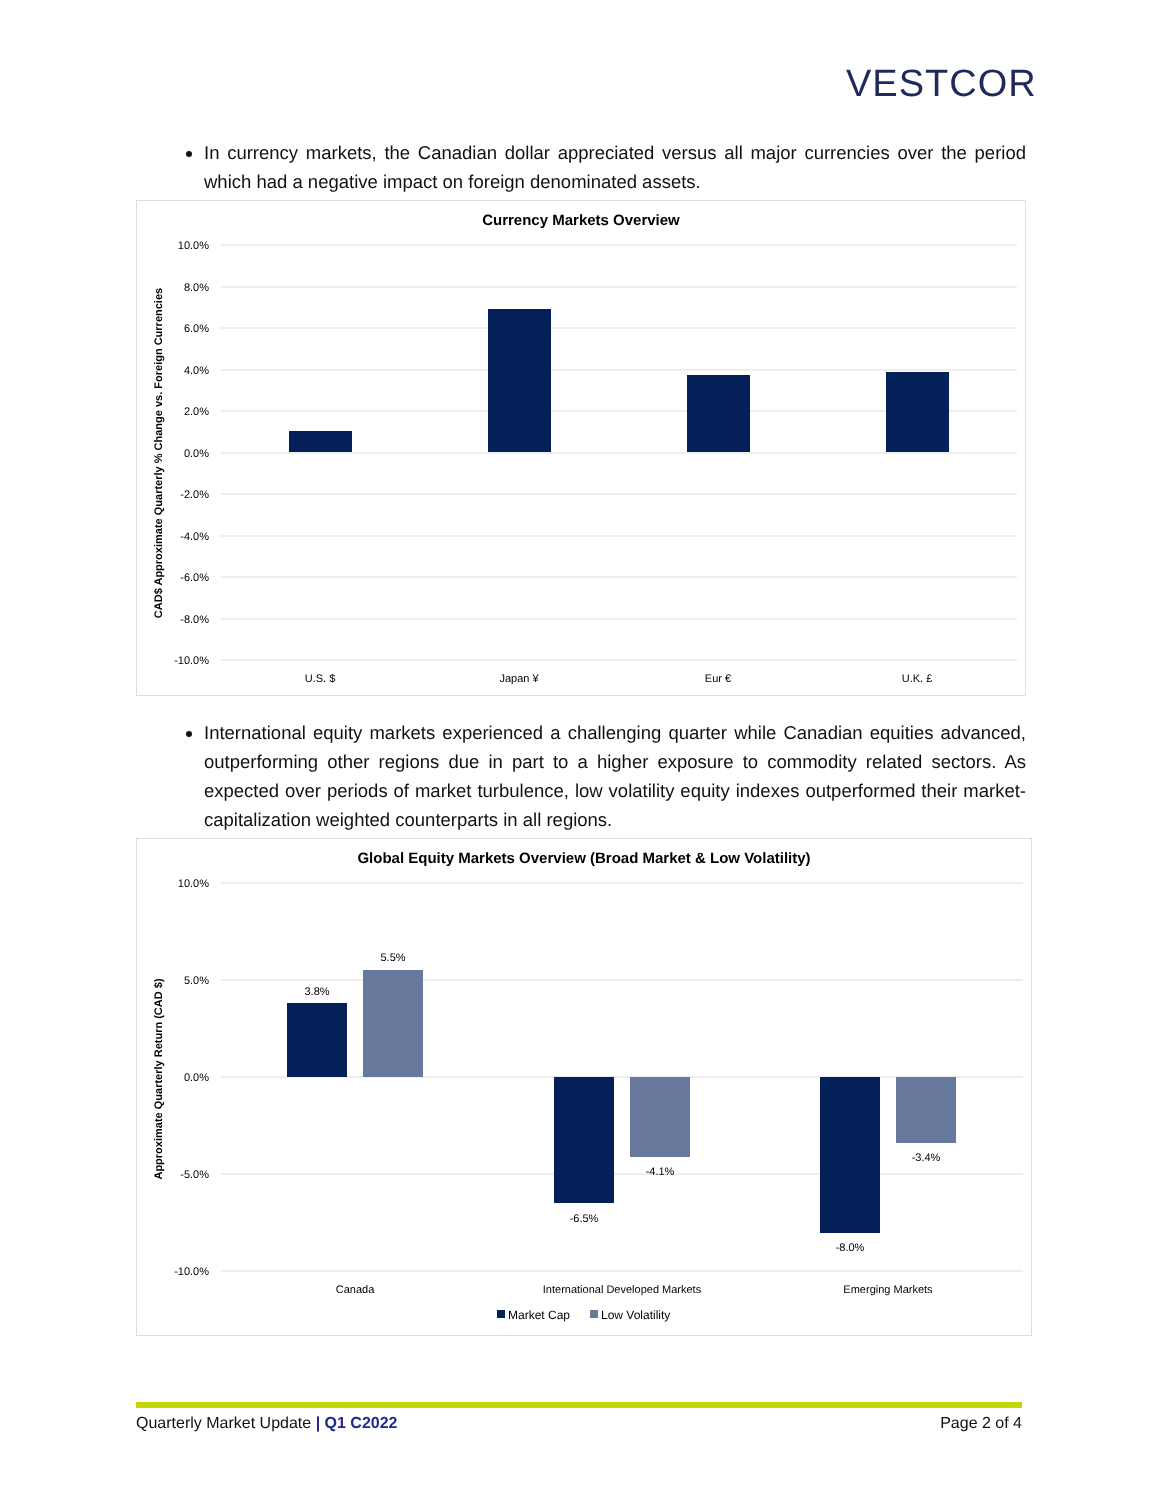VESTCOR
In currency markets, the Canadian dollar appreciated versus all major currencies over the period which had a negative impact on foreign denominated assets.
Currency Markets Overview
10.0%
8.0%
6.0%
4.0%
2.0%
0.0%
-2.0%
-4.0%
-6.0%
-8.0%
-10.0%
U.S. $
Japan ¥
Eur €
U.K. £
CAD$ Approximate Quarterly % Change vs. Foreign Currencies
International equity markets experienced a challenging quarter while Canadian equities advanced, outperforming other regions due in part to a higher exposure to commodity related sectors. As expected over periods of market turbulence, low volatility equity indexes outperformed their market-capitalization weighted counterparts in all regions.
Global Equity Markets Overview (Broad Market & Low Volatility)
10.0%
5.0%
0.0%
-5.0%
-10.0%
3.8%
5.5%
-6.5%
-4.1%
-8.0%
-3.4%
Canada
International Developed Markets
Emerging Markets
Market Cap
Low Volatility
Approximate Quarterly Return (CAD $)
Quarterly Market Update | Q1 C2022 Page 2 of 4